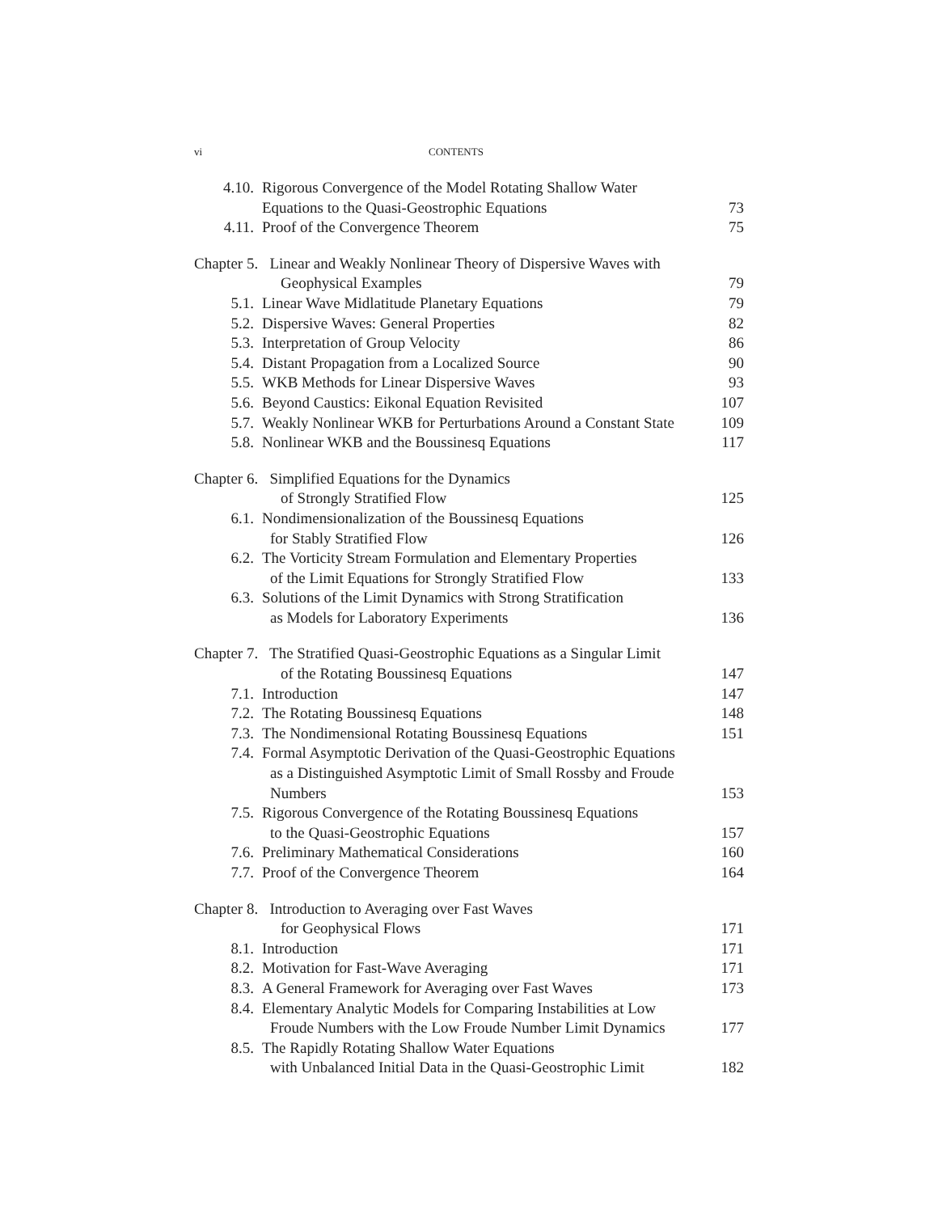vi CONTENTS
| 4.10. | Rigorous Convergence of the Model Rotating Shallow Water Equations to the Quasi-Geostrophic Equations | 73 |
| 4.11. | Proof of the Convergence Theorem | 75 |
| Chapter 5. Linear and Weakly Nonlinear Theory of Dispersive Waves with Geophysical Examples | | 79 |
| 5.1. | Linear Wave Midlatitude Planetary Equations | 79 |
| 5.2. | Dispersive Waves: General Properties | 82 |
| 5.3. | Interpretation of Group Velocity | 86 |
| 5.4. | Distant Propagation from a Localized Source | 90 |
| 5.5. | WKB Methods for Linear Dispersive Waves | 93 |
| 5.6. | Beyond Caustics: Eikonal Equation Revisited | 107 |
| 5.7. | Weakly Nonlinear WKB for Perturbations Around a Constant State | 109 |
| 5.8. | Nonlinear WKB and the Boussinesq Equations | 117 |
| Chapter 6. Simplified Equations for the Dynamics of Strongly Stratified Flow | | 125 |
| 6.1. | Nondimensionalization of the Boussinesq Equations for Stably Stratified Flow | 126 |
| 6.2. | The Vorticity Stream Formulation and Elementary Properties of the Limit Equations for Strongly Stratified Flow | 133 |
| 6.3. | Solutions of the Limit Dynamics with Strong Stratification as Models for Laboratory Experiments | 136 |
| Chapter 7. The Stratified Quasi-Geostrophic Equations as a Singular Limit of the Rotating Boussinesq Equations | | 147 |
| 7.1. | Introduction | 147 |
| 7.2. | The Rotating Boussinesq Equations | 148 |
| 7.3. | The Nondimensional Rotating Boussinesq Equations | 151 |
| 7.4. | Formal Asymptotic Derivation of the Quasi-Geostrophic Equations as a Distinguished Asymptotic Limit of Small Rossby and Froude Numbers | 153 |
| 7.5. | Rigorous Convergence of the Rotating Boussinesq Equations to the Quasi-Geostrophic Equations | 157 |
| 7.6. | Preliminary Mathematical Considerations | 160 |
| 7.7. | Proof of the Convergence Theorem | 164 |
| Chapter 8. Introduction to Averaging over Fast Waves for Geophysical Flows | | 171 |
| 8.1. | Introduction | 171 |
| 8.2. | Motivation for Fast-Wave Averaging | 171 |
| 8.3. | A General Framework for Averaging over Fast Waves | 173 |
| 8.4. | Elementary Analytic Models for Comparing Instabilities at Low Froude Numbers with the Low Froude Number Limit Dynamics | 177 |
| 8.5. | The Rapidly Rotating Shallow Water Equations with Unbalanced Initial Data in the Quasi-Geostrophic Limit | 182 |